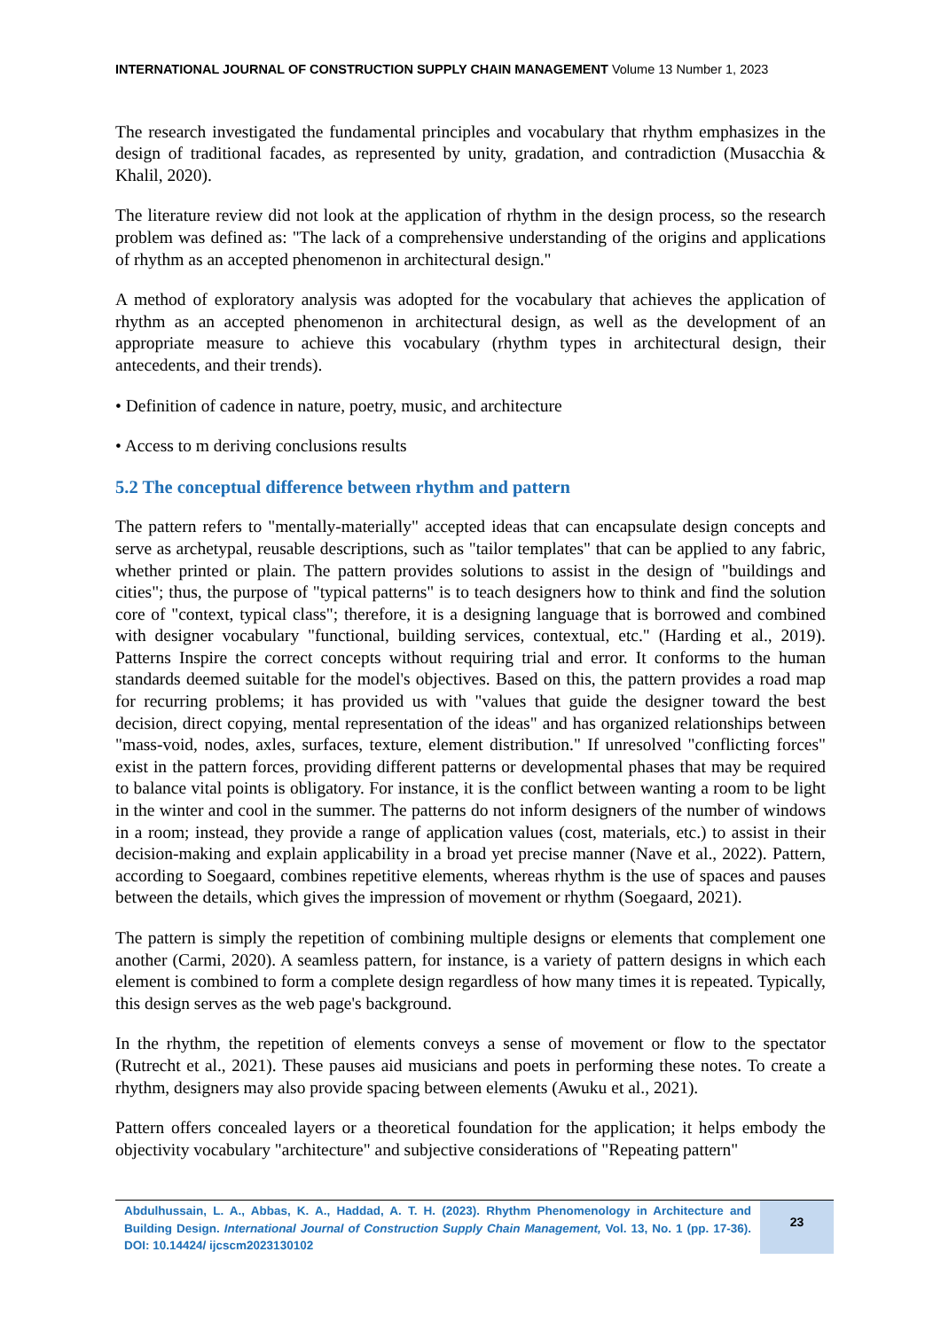INTERNATIONAL JOURNAL OF CONSTRUCTION SUPPLY CHAIN MANAGEMENT Volume 13 Number 1, 2023
The research investigated the fundamental principles and vocabulary that rhythm emphasizes in the design of traditional facades, as represented by unity, gradation, and contradiction (Musacchia & Khalil, 2020).
The literature review did not look at the application of rhythm in the design process, so the research problem was defined as: "The lack of a comprehensive understanding of the origins and applications of rhythm as an accepted phenomenon in architectural design."
A method of exploratory analysis was adopted for the vocabulary that achieves the application of rhythm as an accepted phenomenon in architectural design, as well as the development of an appropriate measure to achieve this vocabulary (rhythm types in architectural design, their antecedents, and their trends).
• Definition of cadence in nature, poetry, music, and architecture
• Access to m deriving conclusions results
5.2 The conceptual difference between rhythm and pattern
The pattern refers to "mentally-materially" accepted ideas that can encapsulate design concepts and serve as archetypal, reusable descriptions, such as "tailor templates" that can be applied to any fabric, whether printed or plain. The pattern provides solutions to assist in the design of "buildings and cities"; thus, the purpose of "typical patterns" is to teach designers how to think and find the solution core of "context, typical class"; therefore, it is a designing language that is borrowed and combined with designer vocabulary "functional, building services, contextual, etc." (Harding et al., 2019). Patterns Inspire the correct concepts without requiring trial and error. It conforms to the human standards deemed suitable for the model's objectives. Based on this, the pattern provides a road map for recurring problems; it has provided us with "values that guide the designer toward the best decision, direct copying, mental representation of the ideas" and has organized relationships between "mass-void, nodes, axles, surfaces, texture, element distribution." If unresolved "conflicting forces" exist in the pattern forces, providing different patterns or developmental phases that may be required to balance vital points is obligatory. For instance, it is the conflict between wanting a room to be light in the winter and cool in the summer. The patterns do not inform designers of the number of windows in a room; instead, they provide a range of application values (cost, materials, etc.) to assist in their decision-making and explain applicability in a broad yet precise manner (Nave et al., 2022). Pattern, according to Soegaard, combines repetitive elements, whereas rhythm is the use of spaces and pauses between the details, which gives the impression of movement or rhythm (Soegaard, 2021).
The pattern is simply the repetition of combining multiple designs or elements that complement one another (Carmi, 2020). A seamless pattern, for instance, is a variety of pattern designs in which each element is combined to form a complete design regardless of how many times it is repeated. Typically, this design serves as the web page's background.
In the rhythm, the repetition of elements conveys a sense of movement or flow to the spectator (Rutrecht et al., 2021). These pauses aid musicians and poets in performing these notes. To create a rhythm, designers may also provide spacing between elements (Awuku et al., 2021).
Pattern offers concealed layers or a theoretical foundation for the application; it helps embody the objectivity vocabulary "architecture" and subjective considerations of "Repeating pattern"
Abdulhussain, L. A., Abbas, K. A., Haddad, A. T. H. (2023). Rhythm Phenomenology in Architecture and Building Design. International Journal of Construction Supply Chain Management, Vol. 13, No. 1 (pp. 17-36). DOI: 10.14424/ ijcscm2023130102
23